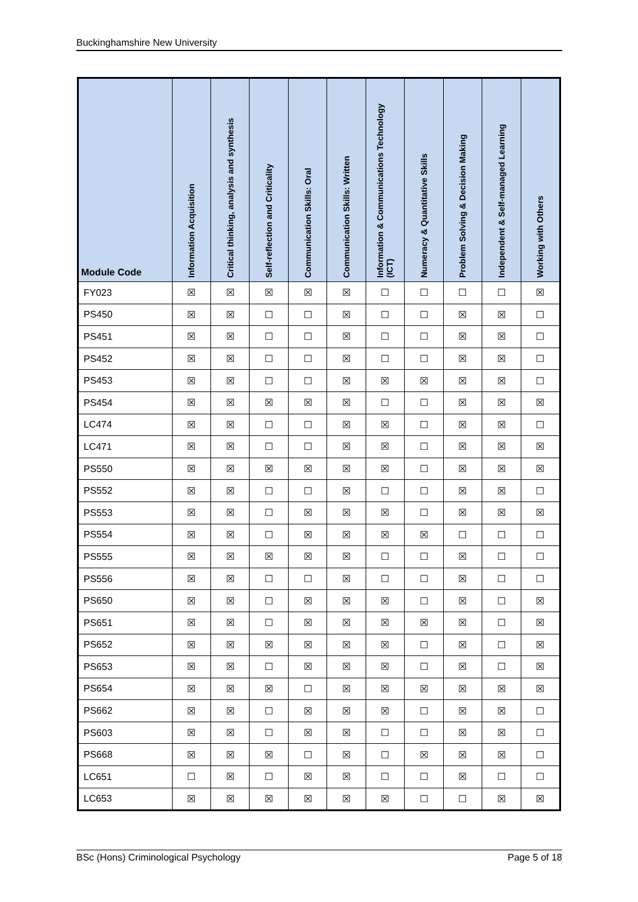Buckinghamshire New University
| Module Code | Information Acquisition | Critical thinking, analysis and synthesis | Self-reflection and Criticality | Communication Skills: Oral | Communication Skills: Written | Information & Communications Technology (ICT) | Numeracy & Quantitative Skills | Problem Solving & Decision Making | Independent & Self-managed Learning | Working with Others |
| --- | --- | --- | --- | --- | --- | --- | --- | --- | --- | --- |
| FY023 | ☒ | ☒ | ☒ | ☒ | ☒ | ☐ | ☐ | ☐ | ☐ | ☒ |
| PS450 | ☒ | ☒ | ☐ | ☐ | ☒ | ☐ | ☐ | ☒ | ☒ | ☐ |
| PS451 | ☒ | ☒ | ☐ | ☐ | ☒ | ☐ | ☐ | ☒ | ☒ | ☐ |
| PS452 | ☒ | ☒ | ☐ | ☐ | ☒ | ☐ | ☐ | ☒ | ☒ | ☐ |
| PS453 | ☒ | ☒ | ☐ | ☐ | ☒ | ☒ | ☒ | ☒ | ☒ | ☐ |
| PS454 | ☒ | ☒ | ☒ | ☒ | ☒ | ☐ | ☐ | ☒ | ☒ | ☒ |
| LC474 | ☒ | ☒ | ☐ | ☐ | ☒ | ☒ | ☐ | ☒ | ☒ | ☐ |
| LC471 | ☒ | ☒ | ☐ | ☐ | ☒ | ☒ | ☐ | ☒ | ☒ | ☒ |
| PS550 | ☒ | ☒ | ☒ | ☒ | ☒ | ☒ | ☐ | ☒ | ☒ | ☒ |
| PS552 | ☒ | ☒ | ☐ | ☐ | ☒ | ☐ | ☐ | ☒ | ☒ | ☐ |
| PS553 | ☒ | ☒ | ☐ | ☒ | ☒ | ☒ | ☐ | ☒ | ☒ | ☒ |
| PS554 | ☒ | ☒ | ☐ | ☒ | ☒ | ☒ | ☒ | ☐ | ☐ | ☐ |
| PS555 | ☒ | ☒ | ☒ | ☒ | ☒ | ☐ | ☐ | ☒ | ☐ | ☐ |
| PS556 | ☒ | ☒ | ☐ | ☐ | ☒ | ☐ | ☐ | ☒ | ☐ | ☐ |
| PS650 | ☒ | ☒ | ☐ | ☒ | ☒ | ☒ | ☐ | ☒ | ☐ | ☒ |
| PS651 | ☒ | ☒ | ☐ | ☒ | ☒ | ☒ | ☒ | ☒ | ☐ | ☒ |
| PS652 | ☒ | ☒ | ☒ | ☒ | ☒ | ☒ | ☐ | ☒ | ☐ | ☒ |
| PS653 | ☒ | ☒ | ☐ | ☒ | ☒ | ☒ | ☐ | ☒ | ☐ | ☒ |
| PS654 | ☒ | ☒ | ☒ | ☐ | ☒ | ☒ | ☒ | ☒ | ☒ | ☒ |
| PS662 | ☒ | ☒ | ☐ | ☒ | ☒ | ☒ | ☐ | ☒ | ☒ | ☐ |
| PS603 | ☒ | ☒ | ☐ | ☒ | ☒ | ☐ | ☐ | ☒ | ☒ | ☐ |
| PS668 | ☒ | ☒ | ☒ | ☐ | ☒ | ☐ | ☒ | ☒ | ☒ | ☐ |
| LC651 | ☐ | ☒ | ☐ | ☒ | ☒ | ☐ | ☐ | ☒ | ☐ | ☐ |
| LC653 | ☒ | ☒ | ☒ | ☒ | ☒ | ☒ | ☐ | ☐ | ☒ | ☒ |
BSc (Hons) Criminological Psychology Page 5 of 18